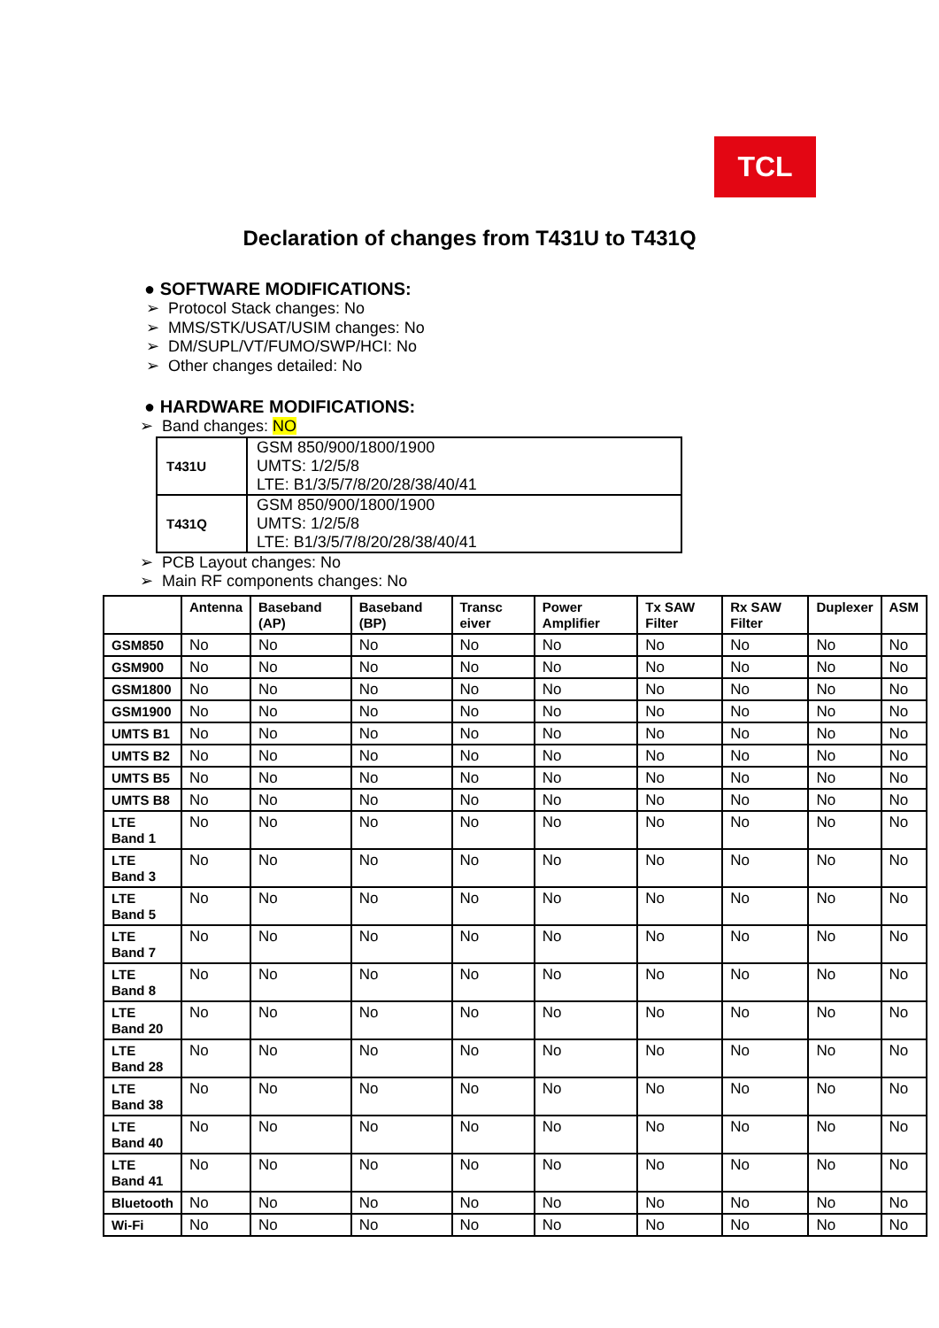TCL
Declaration of changes from T431U to T431Q
● SOFTWARE MODIFICATIONS:
➢ Protocol Stack changes: No
➢ MMS/STK/USAT/USIM changes: No
➢ DM/SUPL/VT/FUMO/SWP/HCI: No
➢ Other changes detailed: No
● HARDWARE MODIFICATIONS:
➢ Band changes: NO
| T431U | GSM 850/900/1800/1900 UMTS: 1/2/5/8 LTE: B1/3/5/7/8/20/28/38/40/41 |
| T431Q | GSM 850/900/1800/1900 UMTS: 1/2/5/8 LTE: B1/3/5/7/8/20/28/38/40/41 |
➢ PCB Layout changes: No
➢ Main RF components changes: No
| | Antenna | Baseband (AP) | Baseband (BP) | Transc eiver | Power Amplifier | Tx SAW Filter | Rx SAW Filter | Duplexer | ASM |
| --- | --- | --- | --- | --- | --- | --- | --- | --- | --- |
| GSM850 | No | No | No | No | No | No | No | No | No |
| GSM900 | No | No | No | No | No | No | No | No | No |
| GSM1800 | No | No | No | No | No | No | No | No | No |
| GSM1900 | No | No | No | No | No | No | No | No | No |
| UMTS B1 | No | No | No | No | No | No | No | No | No |
| UMTS B2 | No | No | No | No | No | No | No | No | No |
| UMTS B5 | No | No | No | No | No | No | No | No | No |
| UMTS B8 | No | No | No | No | No | No | No | No | No |
| LTE Band 1 | No | No | No | No | No | No | No | No | No |
| LTE Band 3 | No | No | No | No | No | No | No | No | No |
| LTE Band 5 | No | No | No | No | No | No | No | No | No |
| LTE Band 7 | No | No | No | No | No | No | No | No | No |
| LTE Band 8 | No | No | No | No | No | No | No | No | No |
| LTE Band 20 | No | No | No | No | No | No | No | No | No |
| LTE Band 28 | No | No | No | No | No | No | No | No | No |
| LTE Band 38 | No | No | No | No | No | No | No | No | No |
| LTE Band 40 | No | No | No | No | No | No | No | No | No |
| LTE Band 41 | No | No | No | No | No | No | No | No | No |
| Bluetooth | No | No | No | No | No | No | No | No | No |
| Wi-Fi | No | No | No | No | No | No | No | No | No |